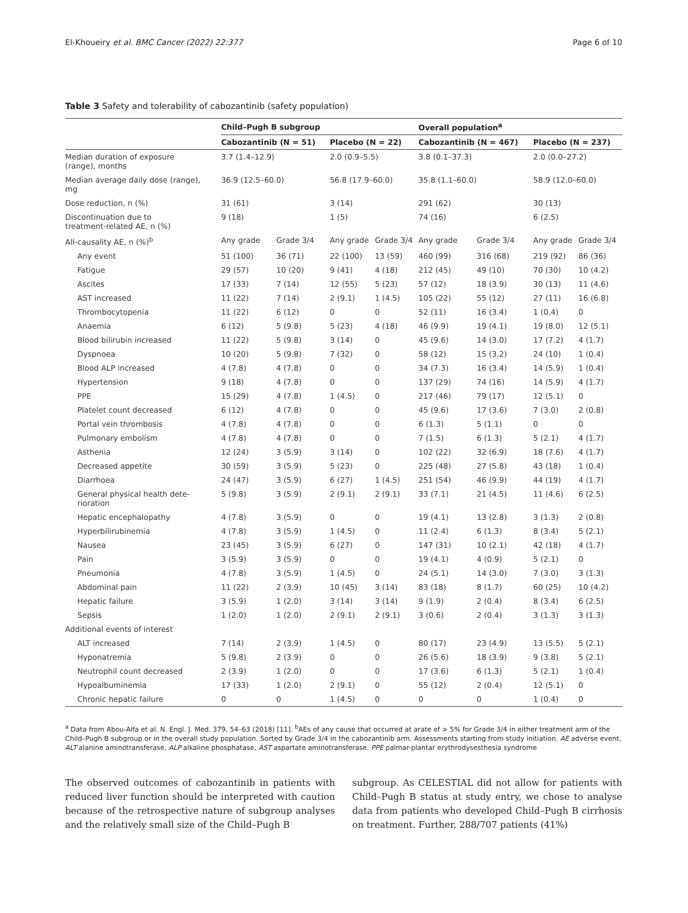El-Khoueiry et al. BMC Cancer (2022) 22:377 Page 6 of 10
Table 3 Safety and tolerability of cabozantinib (safety population)
| | Child–Pugh B subgroup | | | | Overall population<sup>a</sup> | | | |
| --- | --- | --- | --- | --- | --- | --- | --- | --- |
| | Cabozantinib (N = 51) | | Placebo (N = 22) | | Cabozantinib (N = 467) | | Placebo (N = 237) | |
| Median duration of exposure (range), months | 3.7 (1.4–12.9) | | 2.0 (0.9–5.5) | | 3.8 (0.1–37.3) | | 2.0 (0.0–27.2) | |
| Median average daily dose (range), mg | 36.9 (12.5–60.0) | | 56.8 (17.9–60.0) | | 35.8 (1.1–60.0) | | 58.9 (12.0–60.0) | |
| Dose reduction, n (%) | 31 (61) | | 3 (14) | | 291 (62) | | 30 (13) | |
| Discontinuation due to treatment-related AE, n (%) | 9 (18) | | 1 (5) | | 74 (16) | | 6 (2.5) | |
| All-causality AE, n (%)<sup>b</sup> | Any grade | Grade 3/4 | Any grade | Grade 3/4 | Any grade | Grade 3/4 | Any grade | Grade 3/4 |
| Any event | 51 (100) | 36 (71) | 22 (100) | 13 (59) | 460 (99) | 316 (68) | 219 (92) | 86 (36) |
| Fatigue | 29 (57) | 10 (20) | 9 (41) | 4 (18) | 212 (45) | 49 (10) | 70 (30) | 10 (4.2) |
| Ascites | 17 (33) | 7 (14) | 12 (55) | 5 (23) | 57 (12) | 18 (3.9) | 30 (13) | 11 (4.6) |
| AST increased | 11 (22) | 7 (14) | 2 (9.1) | 1 (4.5) | 105 (22) | 55 (12) | 27 (11) | 16 (6.8) |
| Thrombocytopenia | 11 (22) | 6 (12) | 0 | 0 | 52 (11) | 16 (3.4) | 1 (0.4) | 0 |
| Anaemia | 6 (12) | 5 (9.8) | 5 (23) | 4 (18) | 46 (9.9) | 19 (4.1) | 19 (8.0) | 12 (5.1) |
| Blood bilirubin increased | 11 (22) | 5 (9.8) | 3 (14) | 0 | 45 (9.6) | 14 (3.0) | 17 (7.2) | 4 (1.7) |
| Dyspnoea | 10 (20) | 5 (9.8) | 7 (32) | 0 | 58 (12) | 15 (3.2) | 24 (10) | 1 (0.4) |
| Blood ALP increased | 4 (7.8) | 4 (7.8) | 0 | 0 | 34 (7.3) | 16 (3.4) | 14 (5.9) | 1 (0.4) |
| Hypertension | 9 (18) | 4 (7.8) | 0 | 0 | 137 (29) | 74 (16) | 14 (5.9) | 4 (1.7) |
| PPE | 15 (29) | 4 (7.8) | 1 (4.5) | 0 | 217 (46) | 79 (17) | 12 (5.1) | 0 |
| Platelet count decreased | 6 (12) | 4 (7.8) | 0 | 0 | 45 (9.6) | 17 (3.6) | 7 (3.0) | 2 (0.8) |
| Portal vein thrombosis | 4 (7.8) | 4 (7.8) | 0 | 0 | 6 (1.3) | 5 (1.1) | 0 | 0 |
| Pulmonary embolism | 4 (7.8) | 4 (7.8) | 0 | 0 | 7 (1.5) | 6 (1.3) | 5 (2.1) | 4 (1.7) |
| Asthenia | 12 (24) | 3 (5.9) | 3 (14) | 0 | 102 (22) | 32 (6.9) | 18 (7.6) | 4 (1.7) |
| Decreased appetite | 30 (59) | 3 (5.9) | 5 (23) | 0 | 225 (48) | 27 (5.8) | 43 (18) | 1 (0.4) |
| Diarrhoea | 24 (47) | 3 (5.9) | 6 (27) | 1 (4.5) | 251 (54) | 46 (9.9) | 44 (19) | 4 (1.7) |
| General physical health dete- rioration | 5 (9.8) | 3 (5.9) | 2 (9.1) | 2 (9.1) | 33 (7.1) | 21 (4.5) | 11 (4.6) | 6 (2.5) |
| Hepatic encephalopathy | 4 (7.8) | 3 (5.9) | 0 | 0 | 19 (4.1) | 13 (2.8) | 3 (1.3) | 2 (0.8) |
| Hyperbilirubinemia | 4 (7.8) | 3 (5.9) | 1 (4.5) | 0 | 11 (2.4) | 6 (1.3) | 8 (3.4) | 5 (2.1) |
| Nausea | 23 (45) | 3 (5.9) | 6 (27) | 0 | 147 (31) | 10 (2.1) | 42 (18) | 4 (1.7) |
| Pain | 3 (5.9) | 3 (5.9) | 0 | 0 | 19 (4.1) | 4 (0.9) | 5 (2.1) | 0 |
| Pneumonia | 4 (7.8) | 3 (5.9) | 1 (4.5) | 0 | 24 (5.1) | 14 (3.0) | 7 (3.0) | 3 (1.3) |
| Abdominal pain | 11 (22) | 2 (3.9) | 10 (45) | 3 (14) | 83 (18) | 8 (1.7) | 60 (25) | 10 (4.2) |
| Hepatic failure | 3 (5.9) | 1 (2.0) | 3 (14) | 3 (14) | 9 (1.9) | 2 (0.4) | 8 (3.4) | 6 (2.5) |
| Sepsis | 1 (2.0) | 1 (2.0) | 2 (9.1) | 2 (9.1) | 3 (0.6) | 2 (0.4) | 3 (1.3) | 3 (1.3) |
| Additional events of interest | | | | | | | | |
| ALT increased | 7 (14) | 2 (3.9) | 1 (4.5) | 0 | 80 (17) | 23 (4.9) | 13 (5.5) | 5 (2.1) |
| Hyponatremia | 5 (9.8) | 2 (3.9) | 0 | 0 | 26 (5.6) | 18 (3.9) | 9 (3.8) | 5 (2.1) |
| Neutrophil count decreased | 2 (3.9) | 1 (2.0) | 0 | 0 | 17 (3.6) | 6 (1.3) | 5 (2.1) | 1 (0.4) |
| Hypoalbuminemia | 17 (33) | 1 (2.0) | 2 (9.1) | 0 | 55 (12) | 2 (0.4) | 12 (5.1) | 0 |
| Chronic hepatic failure | 0 | 0 | 1 (4.5) | 0 | 0 | 0 | 1 (0.4) | 0 |
<sup>a</sup> Data from Abou-Alfa et al. N. Engl. J. Med. 379, 54–63 (2018) [11]. <sup>b</sup>AEs of any cause that occurred at arate of > 5% for Grade 3/4 in either treatment arm of the Child–Pugh B subgroup or in the overall study population. Sorted by Grade 3/4 in the cabozantinib arm. Assessments starting from study initiation. AE adverse event, ALT alanine aminotransferase, ALP alkaline phosphatase, AST aspartate aminotransferase, PPE palmar-plantar erythrodysesthesia syndrome
The observed outcomes of cabozantinib in patients with reduced liver function should be interpreted with caution because of the retrospective nature of subgroup analyses and the relatively small size of the Child–Pugh B
subgroup. As CELESTIAL did not allow for patients with Child–Pugh B status at study entry, we chose to analyse data from patients who developed Child–Pugh B cirrhosis on treatment. Further, 288/707 patients (41%)